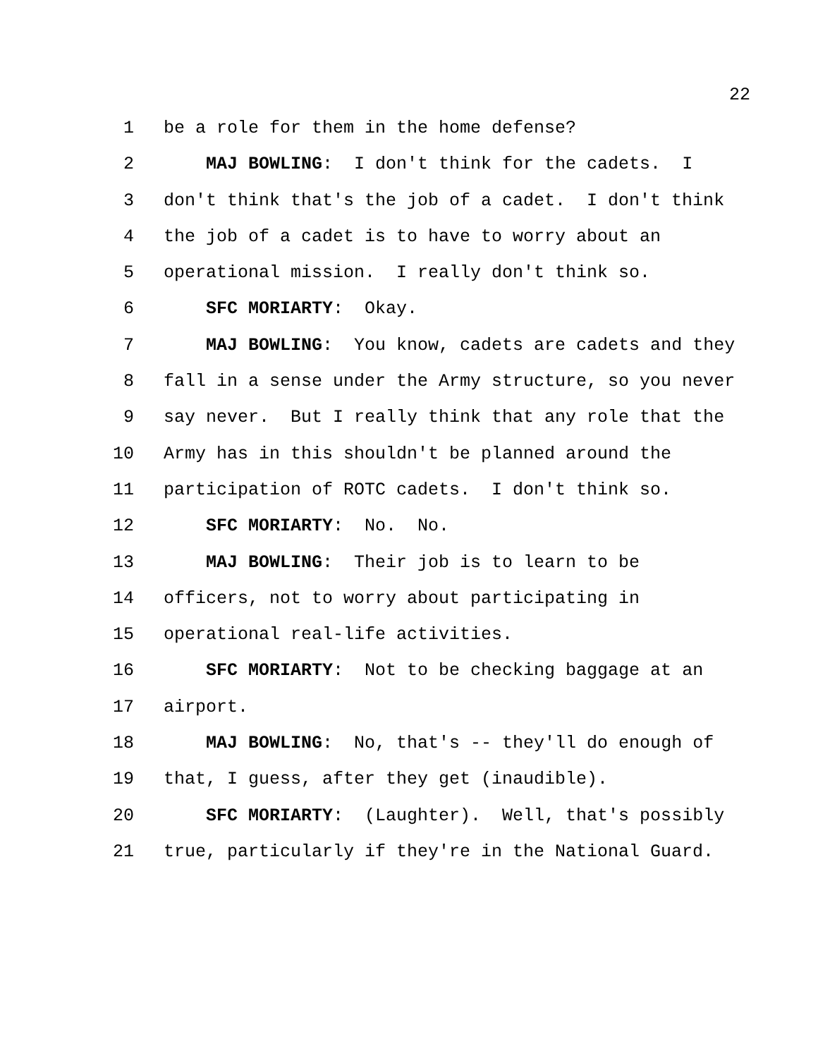22
1 be a role for them in the home defense?
2 MAJ BOWLING: I don't think for the cadets. I
3 don't think that's the job of a cadet. I don't think
4 the job of a cadet is to have to worry about an
5 operational mission. I really don't think so.
6 SFC MORIARTY: Okay.
7 MAJ BOWLING: You know, cadets are cadets and they
8 fall in a sense under the Army structure, so you never
9 say never. But I really think that any role that the
10 Army has in this shouldn't be planned around the
11 participation of ROTC cadets. I don't think so.
12 SFC MORIARTY: No. No.
13 MAJ BOWLING: Their job is to learn to be
14 officers, not to worry about participating in
15 operational real-life activities.
16 SFC MORIARTY: Not to be checking baggage at an
17 airport.
18 MAJ BOWLING: No, that's -- they'll do enough of
19 that, I guess, after they get (inaudible).
20 SFC MORIARTY: (Laughter). Well, that's possibly
21 true, particularly if they're in the National Guard.